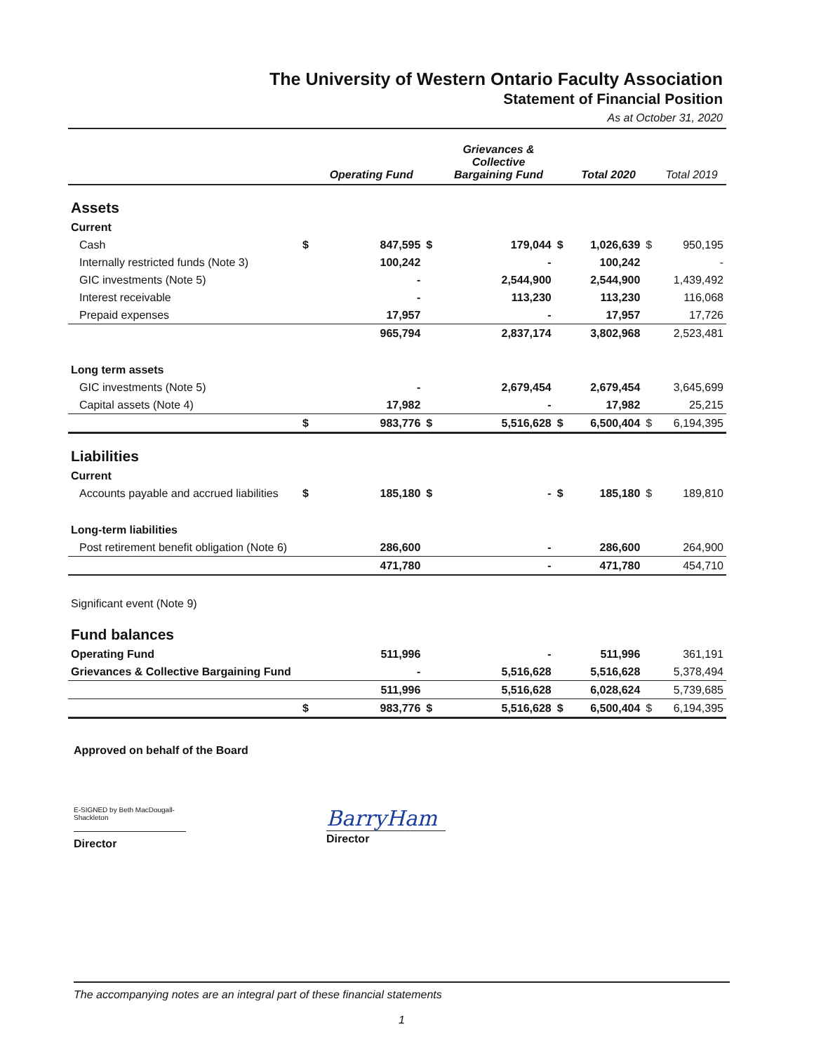The University of Western Ontario Faculty Association
Statement of Financial Position
As at October 31, 2020
| | | Operating Fund | | Grievances & Collective Bargaining Fund | | Total 2020 | | Total 2019 |
| --- | --- | --- | --- | --- | --- | --- | --- | --- |
| Assets | | | | | | | | |
| Current | | | | | | | | |
| Cash | $ | 847,595 | $ | 179,044 | $ | 1,026,639 | $ | 950,195 |
| Internally restricted funds (Note 3) | | 100,242 | | - | | 100,242 | | - |
| GIC investments (Note 5) | | - | | 2,544,900 | | 2,544,900 | | 1,439,492 |
| Interest receivable | | - | | 113,230 | | 113,230 | | 116,068 |
| Prepaid expenses | | 17,957 | | - | | 17,957 | | 17,726 |
| | | 965,794 | | 2,837,174 | | 3,802,968 | | 2,523,481 |
| Long term assets | | | | | | | | |
| GIC investments (Note 5) | | - | | 2,679,454 | | 2,679,454 | | 3,645,699 |
| Capital assets (Note 4) | | 17,982 | | - | | 17,982 | | 25,215 |
| | $ | 983,776 | $ | 5,516,628 | $ | 6,500,404 | $ | 6,194,395 |
| Liabilities | | | | | | | | |
| Current | | | | | | | | |
| Accounts payable and accrued liabilities | $ | 185,180 | $ | - | $ | 185,180 | $ | 189,810 |
| Long-term liabilities | | | | | | | | |
| Post retirement benefit obligation (Note 6) | | 286,600 | | - | | 286,600 | | 264,900 |
| | | 471,780 | | - | | 471,780 | | 454,710 |
| Significant event (Note 9) | | | | | | | | |
| Fund balances | | | | | | | | |
| Operating Fund | | 511,996 | | - | | 511,996 | | 361,191 |
| Grievances & Collective Bargaining Fund | | - | | 5,516,628 | | 5,516,628 | | 5,378,494 |
| | | 511,996 | | 5,516,628 | | 6,028,624 | | 5,739,685 |
| | $ | 983,776 | $ | 5,516,628 | $ | 6,500,404 | $ | 6,194,395 |
Approved on behalf of the Board
E-SIGNED by Beth MacDougall-Shackleton
Director
BarryHam
Director
The accompanying notes are an integral part of these financial statements
1